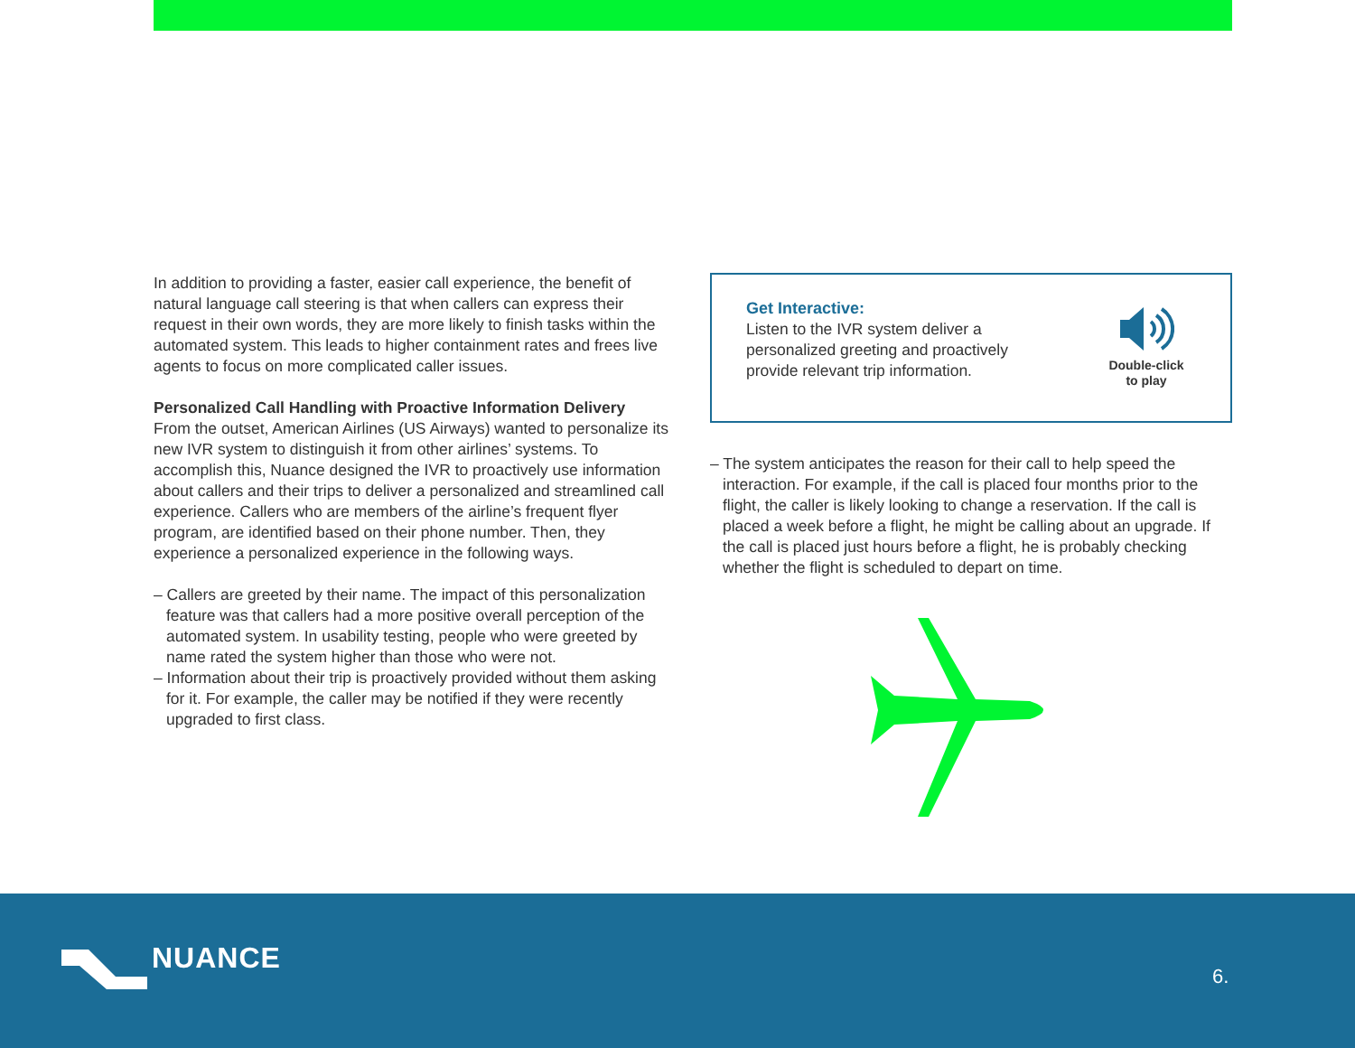In addition to providing a faster, easier call experience, the benefit of natural language call steering is that when callers can express their request in their own words, they are more likely to finish tasks within the automated system. This leads to higher containment rates and frees live agents to focus on more complicated caller issues.
Personalized Call Handling with Proactive Information Delivery
From the outset, American Airlines (US Airways) wanted to personalize its new IVR system to distinguish it from other airlines’ systems. To accomplish this, Nuance designed the IVR to proactively use information about callers and their trips to deliver a personalized and streamlined call experience. Callers who are members of the airline’s frequent flyer program, are identified based on their phone number. Then, they experience a personalized experience in the following ways.
– Callers are greeted by their name. The impact of this personalization feature was that callers had a more positive overall perception of the automated system. In usability testing, people who were greeted by name rated the system higher than those who were not.
– Information about their trip is proactively provided without them asking for it. For example, the caller may be notified if they were recently upgraded to first class.
Get Interactive:
Listen to the IVR system deliver a
personalized greeting and proactively
provide relevant trip information.
Double-click
to play
– The system anticipates the reason for their call to help speed the interaction. For example, if the call is placed four months prior to the flight, the caller is likely looking to change a reservation. If the call is placed a week before a flight, he might be calling about an upgrade. If the call is placed just hours before a flight, he is probably checking whether the flight is scheduled to depart on time.
NUANCE 6.